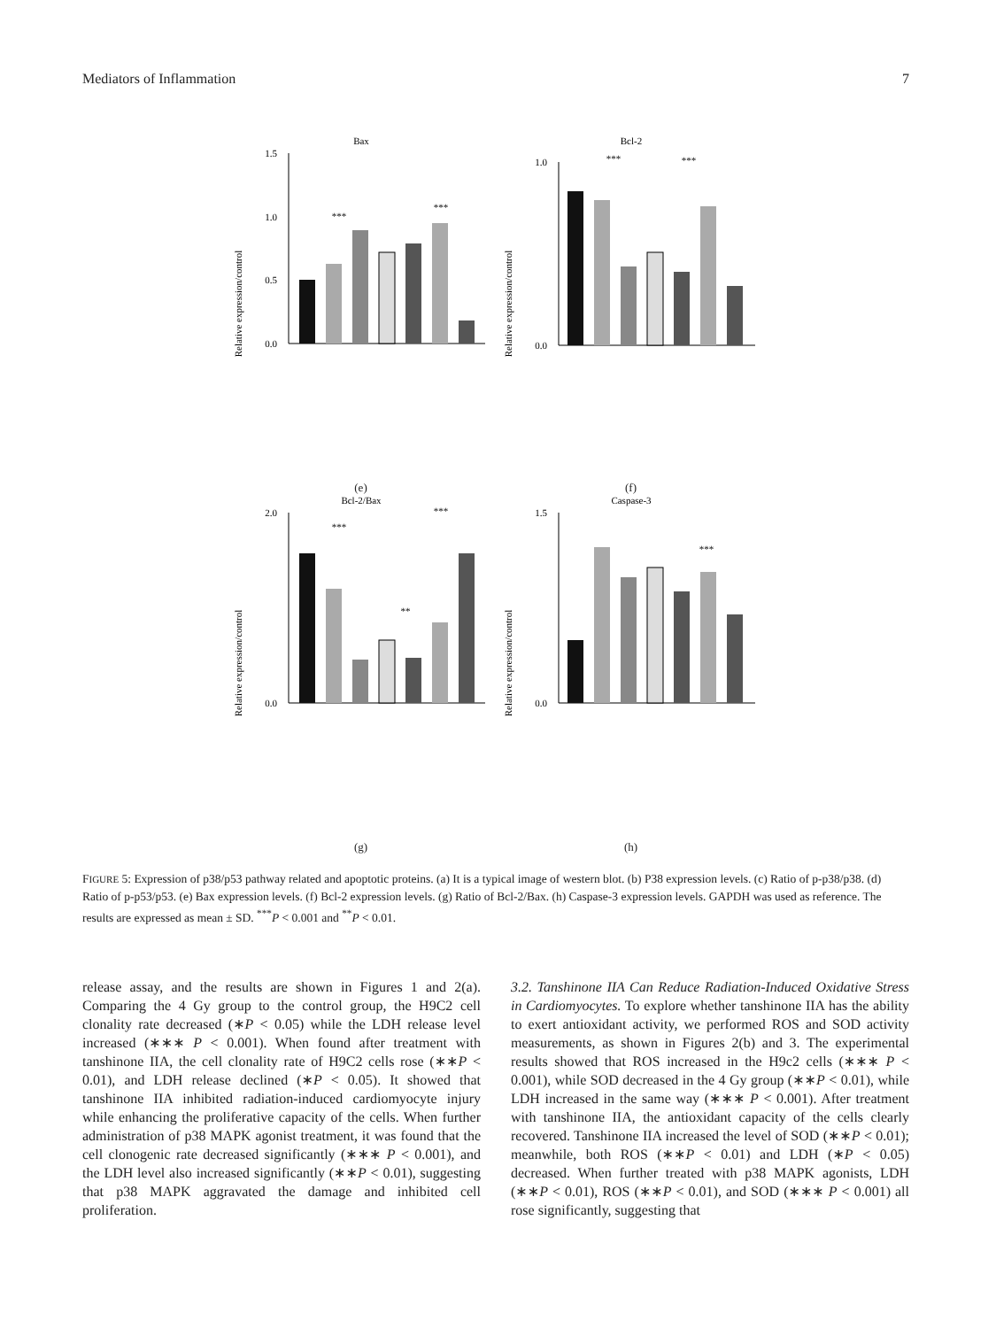Mediators of Inflammation 7
Bax
Relative expression/control
1.5
1.0
0.5
0.0
***
***
(e)
Bcl-2
Relative expression/control
1.0
0.0
***
***
(f)
Bcl-2/Bax
Relative expression/control
2.0
0.0
***
***
**
(g)
Caspase-3
Relative expression/control
1.5
0.0
***
(h)
FIGURE 5: Expression of p38/p53 pathway related and apoptotic proteins. (a) It is a typical image of western blot. (b) P38 expression levels. (c) Ratio of p-p38/p38. (d) Ratio of p-p53/p53. (e) Bax expression levels. (f) Bcl-2 expression levels. (g) Ratio of Bcl-2/Bax. (h) Caspase-3 expression levels. GAPDH was used as reference. The results are expressed as mean ± SD. <sup>***</sup>P < 0.001 and <sup>**</sup>P < 0.01.
release assay, and the results are shown in Figures 1 and 2(a). Comparing the 4 Gy group to the control group, the H9C2 cell clonality rate decreased (∗P < 0.05) while the LDH release level increased (∗∗∗ P < 0.001). When found after treatment with tanshinone IIA, the cell clonality rate of H9C2 cells rose (∗∗P < 0.01), and LDH release declined (∗P < 0.05). It showed that tanshinone IIA inhibited radiation-induced cardiomyocyte injury while enhancing the proliferative capacity of the cells. When further administration of p38 MAPK agonist treatment, it was found that the cell clonogenic rate decreased significantly (∗∗∗ P < 0.001), and the LDH level also increased significantly (∗∗P < 0.01), suggesting that p38 MAPK aggravated the damage and inhibited cell proliferation.
3.2. Tanshinone IIA Can Reduce Radiation-Induced Oxidative Stress in Cardiomyocytes. To explore whether tanshinone IIA has the ability to exert antioxidant activity, we performed ROS and SOD activity measurements, as shown in Figures 2(b) and 3. The experimental results showed that ROS increased in the H9c2 cells (∗∗∗ P < 0.001), while SOD decreased in the 4 Gy group (∗∗P < 0.01), while LDH increased in the same way (∗∗∗ P < 0.001). After treatment with tanshinone IIA, the antioxidant capacity of the cells clearly recovered. Tanshinone IIA increased the level of SOD (∗∗P < 0.01); meanwhile, both ROS (∗∗P < 0.01) and LDH (∗P < 0.05) decreased. When further treated with p38 MAPK agonists, LDH (∗∗P < 0.01), ROS (∗∗P < 0.01), and SOD (∗∗∗ P < 0.001) all rose significantly, suggesting that